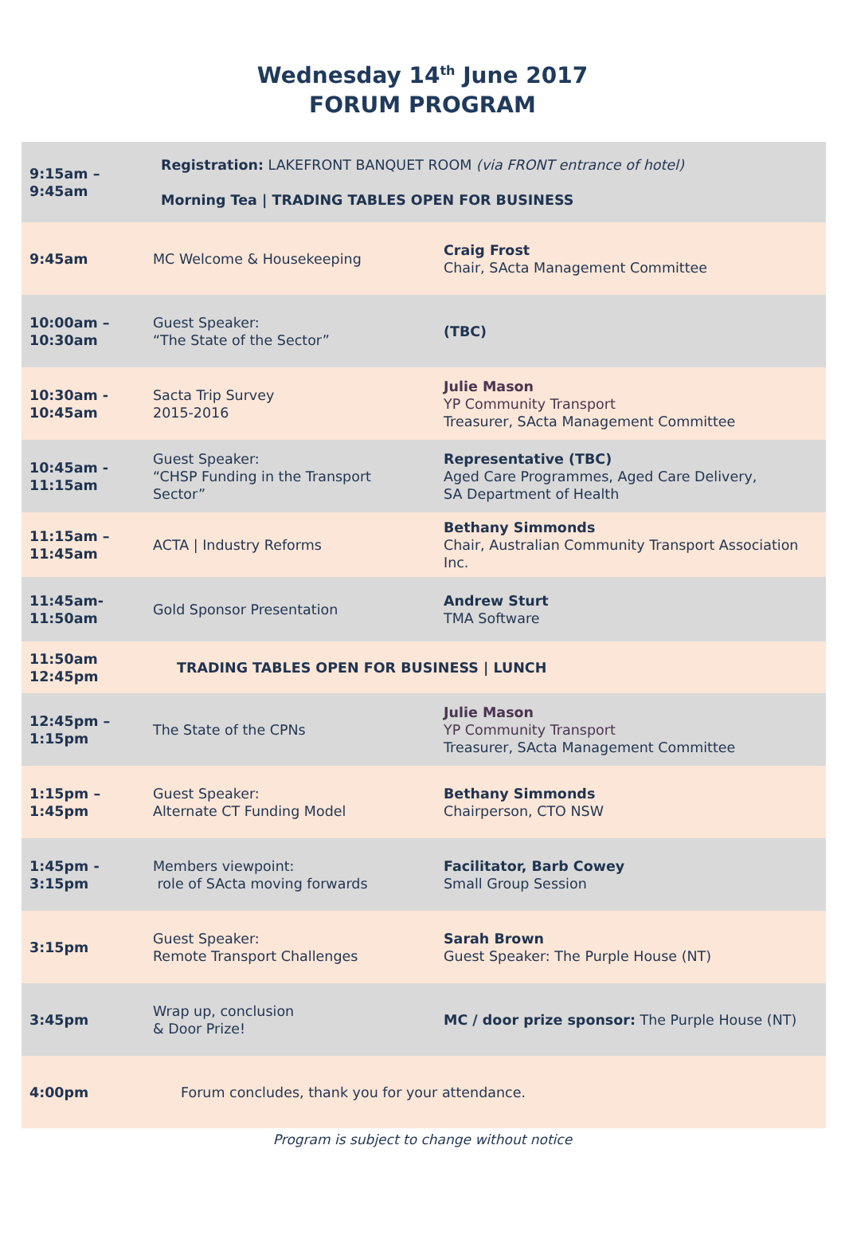Wednesday 14<sup>th</sup> June 2017
FORUM PROGRAM
| 9:15am – 9:45am | Registration: LAKEFRONT BANQUET ROOM (via FRONT entrance of hotel) Morning Tea / TRADING TABLES OPEN FOR BUSINESS | |
| 9:45am | MC Welcome & Housekeeping | Craig Frost Chair, SActa Management Committee |
| 10:00am – 10:30am | Guest Speaker: “The State of the Sector” | (TBC) |
| 10:30am - 10:45am | Sacta Trip Survey 2015-2016 | Julie Mason YP Community Transport Treasurer, SActa Management Committee |
| 10:45am - 11:15am | Guest Speaker: “CHSP Funding in the Transport Sector” | Representative (TBC) Aged Care Programmes, Aged Care Delivery, SA Department of Health |
| 11:15am – 11:45am | ACTA / Industry Reforms | Bethany Simmonds Chair, Australian Community Transport Association Inc. |
| 11:45am- 11:50am | Gold Sponsor Presentation | Andrew Sturt TMA Software |
| 11:50am 12:45pm | TRADING TABLES OPEN FOR BUSINESS / LUNCH | |
| 12:45pm – 1:15pm | The State of the CPNs | Julie Mason YP Community Transport Treasurer, SActa Management Committee |
| 1:15pm – 1:45pm | Guest Speaker: Alternate CT Funding Model | Bethany Simmonds Chairperson, CTO NSW |
| 1:45pm - 3:15pm | Members viewpoint: role of SActa moving forwards | Facilitator, Barb Cowey Small Group Session |
| 3:15pm | Guest Speaker: Remote Transport Challenges | Sarah Brown Guest Speaker: The Purple House (NT) |
| 3:45pm | Wrap up, conclusion & Door Prize! | MC / door prize sponsor: The Purple House (NT) |
| 4:00pm | Forum concludes, thank you for your attendance. | |
Program is subject to change without notice